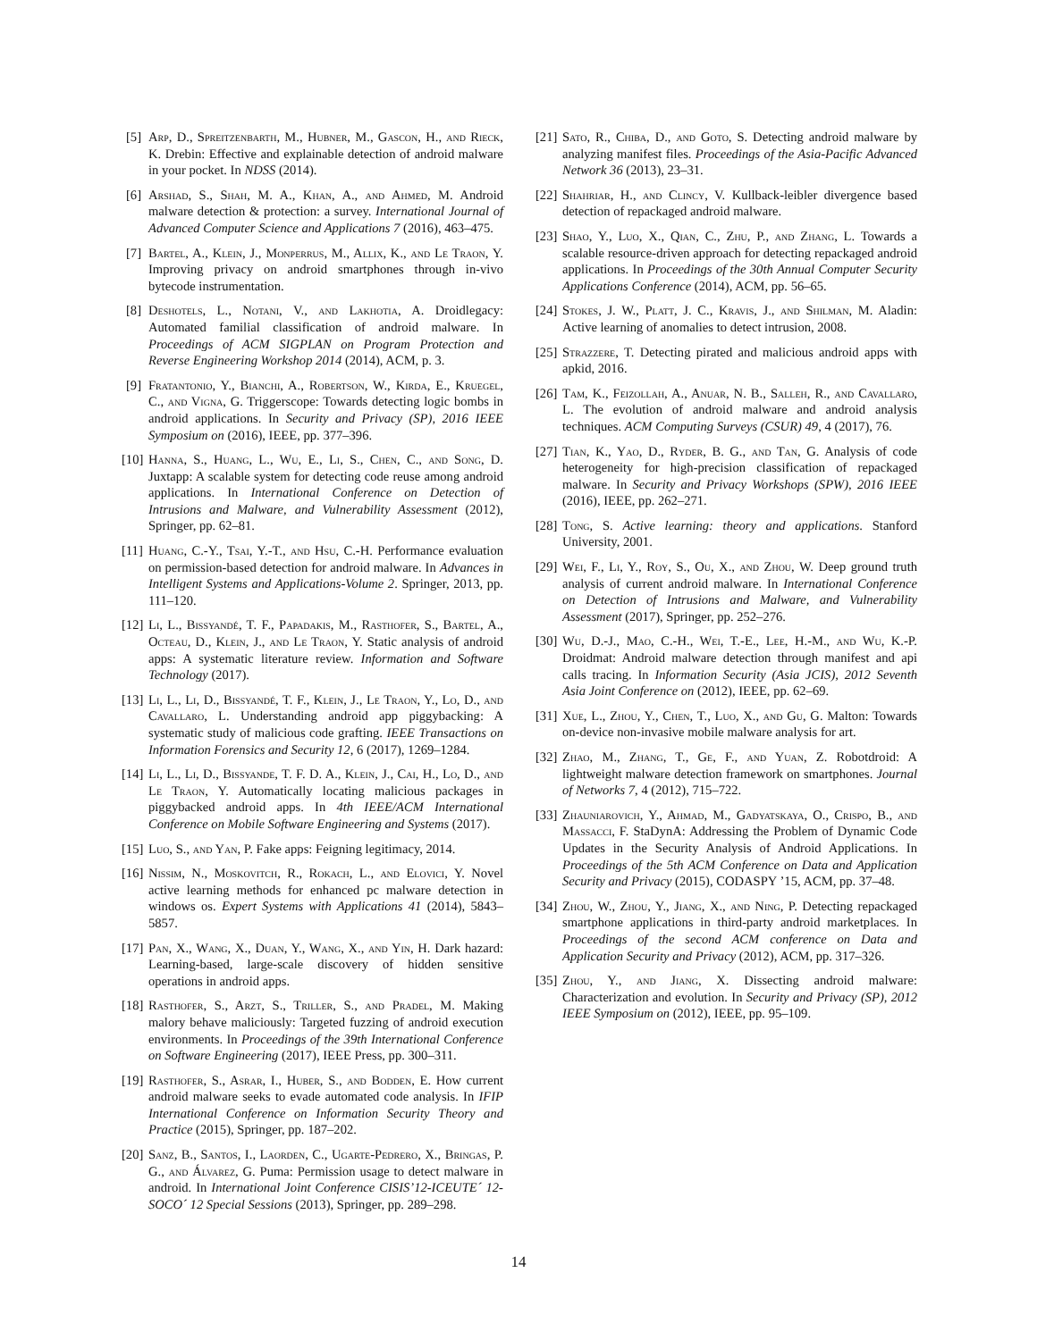[5] Arp, D., Spreitzenbarth, M., Hubner, M., Gascon, H., and Rieck, K. Drebin: Effective and explainable detection of android malware in your pocket. In NDSS (2014).
[6] Arshad, S., Shah, M. A., Khan, A., and Ahmed, M. Android malware detection & protection: a survey. International Journal of Advanced Computer Science and Applications 7 (2016), 463–475.
[7] Bartel, A., Klein, J., Monperrus, M., Allix, K., and Le Traon, Y. Improving privacy on android smartphones through in-vivo bytecode instrumentation.
[8] Deshotels, L., Notani, V., and Lakhotia, A. Droidlegacy: Automated familial classification of android malware. In Proceedings of ACM SIGPLAN on Program Protection and Reverse Engineering Workshop 2014 (2014), ACM, p. 3.
[9] Fratantonio, Y., Bianchi, A., Robertson, W., Kirda, E., Kruegel, C., and Vigna, G. Triggerscope: Towards detecting logic bombs in android applications. In Security and Privacy (SP), 2016 IEEE Symposium on (2016), IEEE, pp. 377–396.
[10] Hanna, S., Huang, L., Wu, E., Li, S., Chen, C., and Song, D. Juxtapp: A scalable system for detecting code reuse among android applications. In International Conference on Detection of Intrusions and Malware, and Vulnerability Assessment (2012), Springer, pp. 62–81.
[11] Huang, C.-Y., Tsai, Y.-T., and Hsu, C.-H. Performance evaluation on permission-based detection for android malware. In Advances in Intelligent Systems and Applications-Volume 2. Springer, 2013, pp. 111–120.
[12] Li, L., Bissyandé, T. F., Papadakis, M., Rasthofer, S., Bartel, A., Octeau, D., Klein, J., and Le Traon, Y. Static analysis of android apps: A systematic literature review. Information and Software Technology (2017).
[13] Li, L., Li, D., Bissyandé, T. F., Klein, J., Le Traon, Y., Lo, D., and Cavallaro, L. Understanding android app piggybacking: A systematic study of malicious code grafting. IEEE Transactions on Information Forensics and Security 12, 6 (2017), 1269–1284.
[14] Li, L., Li, D., Bissyande, T. F. D. A., Klein, J., Cai, H., Lo, D., and Le Traon, Y. Automatically locating malicious packages in piggybacked android apps. In 4th IEEE/ACM International Conference on Mobile Software Engineering and Systems (2017).
[15] Luo, S., and Yan, P. Fake apps: Feigning legitimacy, 2014.
[16] Nissim, N., Moskovitch, R., Rokach, L., and Elovici, Y. Novel active learning methods for enhanced pc malware detection in windows os. Expert Systems with Applications 41 (2014), 5843–5857.
[17] Pan, X., Wang, X., Duan, Y., Wang, X., and Yin, H. Dark hazard: Learning-based, large-scale discovery of hidden sensitive operations in android apps.
[18] Rasthofer, S., Arzt, S., Triller, S., and Pradel, M. Making malory behave maliciously: Targeted fuzzing of android execution environments. In Proceedings of the 39th International Conference on Software Engineering (2017), IEEE Press, pp. 300–311.
[19] Rasthofer, S., Asrar, I., Huber, S., and Bodden, E. How current android malware seeks to evade automated code analysis. In IFIP International Conference on Information Security Theory and Practice (2015), Springer, pp. 187–202.
[20] Sanz, B., Santos, I., Laorden, C., Ugarte-Pedrero, X., Bringas, P. G., and Álvarez, G. Puma: Permission usage to detect malware in android. In International Joint Conference CISIS’12-ICEUTE´ 12-SOCO´ 12 Special Sessions (2013), Springer, pp. 289–298.
[21] Sato, R., Chiba, D., and Goto, S. Detecting android malware by analyzing manifest files. Proceedings of the Asia-Pacific Advanced Network 36 (2013), 23–31.
[22] Shahriar, H., and Clincy, V. Kullback-leibler divergence based detection of repackaged android malware.
[23] Shao, Y., Luo, X., Qian, C., Zhu, P., and Zhang, L. Towards a scalable resource-driven approach for detecting repackaged android applications. In Proceedings of the 30th Annual Computer Security Applications Conference (2014), ACM, pp. 56–65.
[24] Stokes, J. W., Platt, J. C., Kravis, J., and Shilman, M. Aladin: Active learning of anomalies to detect intrusion, 2008.
[25] Strazzere, T. Detecting pirated and malicious android apps with apkid, 2016.
[26] Tam, K., Feizollah, A., Anuar, N. B., Salleh, R., and Cavallaro, L. The evolution of android malware and android analysis techniques. ACM Computing Surveys (CSUR) 49, 4 (2017), 76.
[27] Tian, K., Yao, D., Ryder, B. G., and Tan, G. Analysis of code heterogeneity for high-precision classification of repackaged malware. In Security and Privacy Workshops (SPW), 2016 IEEE (2016), IEEE, pp. 262–271.
[28] Tong, S. Active learning: theory and applications. Stanford University, 2001.
[29] Wei, F., Li, Y., Roy, S., Ou, X., and Zhou, W. Deep ground truth analysis of current android malware. In International Conference on Detection of Intrusions and Malware, and Vulnerability Assessment (2017), Springer, pp. 252–276.
[30] Wu, D.-J., Mao, C.-H., Wei, T.-E., Lee, H.-M., and Wu, K.-P. Droidmat: Android malware detection through manifest and api calls tracing. In Information Security (Asia JCIS), 2012 Seventh Asia Joint Conference on (2012), IEEE, pp. 62–69.
[31] Xue, L., Zhou, Y., Chen, T., Luo, X., and Gu, G. Malton: Towards on-device non-invasive mobile malware analysis for art.
[32] Zhao, M., Zhang, T., Ge, F., and Yuan, Z. Robotdroid: A lightweight malware detection framework on smartphones. Journal of Networks 7, 4 (2012), 715–722.
[33] Zhauniarovich, Y., Ahmad, M., Gadyatskaya, O., Crispo, B., and Massacci, F. StaDynA: Addressing the Problem of Dynamic Code Updates in the Security Analysis of Android Applications. In Proceedings of the 5th ACM Conference on Data and Application Security and Privacy (2015), CODASPY ’15, ACM, pp. 37–48.
[34] Zhou, W., Zhou, Y., Jiang, X., and Ning, P. Detecting repackaged smartphone applications in third-party android marketplaces. In Proceedings of the second ACM conference on Data and Application Security and Privacy (2012), ACM, pp. 317–326.
[35] Zhou, Y., and Jiang, X. Dissecting android malware: Characterization and evolution. In Security and Privacy (SP), 2012 IEEE Symposium on (2012), IEEE, pp. 95–109.
14